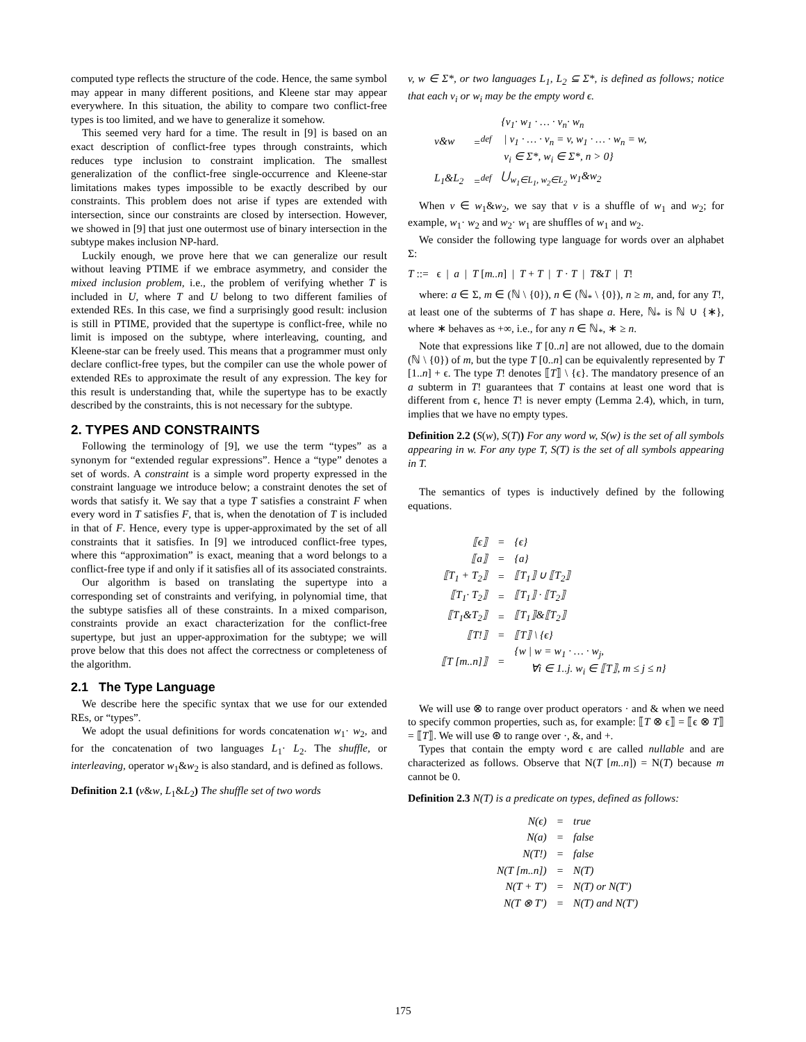computed type reflects the structure of the code. Hence, the same symbol may appear in many different positions, and Kleene star may appear everywhere. In this situation, the ability to compare two conflict-free types is too limited, and we have to generalize it somehow.
This seemed very hard for a time. The result in [9] is based on an exact description of conflict-free types through constraints, which reduces type inclusion to constraint implication. The smallest generalization of the conflict-free single-occurrence and Kleene-star limitations makes types impossible to be exactly described by our constraints. This problem does not arise if types are extended with intersection, since our constraints are closed by intersection. However, we showed in [9] that just one outermost use of binary intersection in the subtype makes inclusion NP-hard.
Luckily enough, we prove here that we can generalize our result without leaving PTIME if we embrace asymmetry, and consider the mixed inclusion problem, i.e., the problem of verifying whether T is included in U, where T and U belong to two different families of extended REs. In this case, we find a surprisingly good result: inclusion is still in PTIME, provided that the supertype is conflict-free, while no limit is imposed on the subtype, where interleaving, counting, and Kleene-star can be freely used. This means that a programmer must only declare conflict-free types, but the compiler can use the whole power of extended REs to approximate the result of any expression. The key for this result is understanding that, while the supertype has to be exactly described by the constraints, this is not necessary for the subtype.
2. TYPES AND CONSTRAINTS
Following the terminology of [9], we use the term “types” as a synonym for “extended regular expressions”. Hence a “type” denotes a set of words. A constraint is a simple word property expressed in the constraint language we introduce below; a constraint denotes the set of words that satisfy it. We say that a type T satisfies a constraint F when every word in T satisfies F, that is, when the denotation of T is included in that of F. Hence, every type is upper-approximated by the set of all constraints that it satisfies. In [9] we introduced conflict-free types, where this “approximation” is exact, meaning that a word belongs to a conflict-free type if and only if it satisfies all of its associated constraints.
Our algorithm is based on translating the supertype into a corresponding set of constraints and verifying, in polynomial time, that the subtype satisfies all of these constraints. In a mixed comparison, constraints provide an exact characterization for the conflict-free supertype, but just an upper-approximation for the subtype; we will prove below that this does not affect the correctness or completeness of the algorithm.
2.1 The Type Language
We describe here the specific syntax that we use for our extended REs, or “types”.
We adopt the usual definitions for words concatenation w<sub>1</sub>· w<sub>2</sub>, and for the concatenation of two languages L<sub>1</sub>· L<sub>2</sub>. The shuffle, or interleaving, operator w<sub>1</sub>&w<sub>2</sub> is also standard, and is defined as follows.
Definition 2.1 (v&w, L<sub>1</sub>&L<sub>2</sub>) The shuffle set of two words
v, w ∈ Σ*, or two languages L<sub>1</sub>, L<sub>2</sub> ⊆ Σ*, is defined as follows; notice that each v<sub>i</sub> or w<sub>i</sub> may be the empty word ϵ.
| v&w | =<sup>def</sup> | {v<sub>1</sub>· w<sub>1</sub> · … · v<sub>n</sub>· w<sub>n</sub> / v<sub>1</sub> · … · v<sub>n</sub> = v, w<sub>1</sub> · … · w<sub>n</sub> = w, v<sub>i</sub> ∈ Σ*, w<sub>i</sub> ∈ Σ*, n > 0} |
| L<sub>1</sub>&L<sub>2</sub> | =<sup>def</sup> | ⋃<sub>w<sub>1</sub>∈L<sub>1</sub>, w<sub>2</sub>∈L<sub>2</sub></sub> w<sub>1</sub>&w<sub>2</sub> |
When v ∈ w<sub>1</sub>&w<sub>2</sub>, we say that v is a shuffle of w<sub>1</sub> and w<sub>2</sub>; for example, w<sub>1</sub>· w<sub>2</sub> and w<sub>2</sub>· w<sub>1</sub> are shuffles of w<sub>1</sub> and w<sub>2</sub>.
We consider the following type language for words over an alphabet Σ:
T ::= ϵ | a | T [m..n] | T + T | T · T | T&T | T!
where: a ∈ Σ, m ∈ (ℕ \ {0}), n ∈ (ℕ<sub>*</sub> \ {0}), n ≥ m, and, for any T!, at least one of the subterms of T has shape a. Here, ℕ<sub>*</sub> is ℕ ∪ {∗}, where ∗ behaves as +∞, i.e., for any n ∈ ℕ<sub>*</sub>, ∗ ≥ n.
Note that expressions like T [0..n] are not allowed, due to the domain (ℕ \ {0}) of m, but the type T [0..n] can be equivalently represented by T [1..n] + ϵ. The type T! denotes ⟦T⟧ \ {ϵ}. The mandatory presence of an a subterm in T! guarantees that T contains at least one word that is different from ϵ, hence T! is never empty (Lemma 2.4), which, in turn, implies that we have no empty types.
Definition 2.2 (S(w), S(T)) For any word w, S(w) is the set of all symbols appearing in w. For any type T, S(T) is the set of all symbols appearing in T.
The semantics of types is inductively defined by the following equations.
| ⟦ϵ⟧ | = | {ϵ} |
| ⟦a⟧ | = | {a} |
| ⟦T<sub>1</sub> + T<sub>2</sub>⟧ | = | ⟦T<sub>1</sub>⟧ ∪ ⟦T<sub>2</sub>⟧ |
| ⟦T<sub>1</sub>· T<sub>2</sub>⟧ | = | ⟦T<sub>1</sub>⟧ · ⟦T<sub>2</sub>⟧ |
| ⟦T<sub>1</sub>&T<sub>2</sub>⟧ | = | ⟦T<sub>1</sub>⟧&⟦T<sub>2</sub>⟧ |
| ⟦T!⟧ | = | ⟦T⟧ \ {ϵ} |
| ⟦T [m..n]⟧ | = | {w / w = w<sub>1</sub> · … · w<sub>j</sub>, ∀i ∈ 1..j. w<sub>i</sub> ∈ ⟦T⟧, m ≤ j ≤ n} |
We will use ⊗ to range over product operators · and & when we need to specify common properties, such as, for example: ⟦T ⊗ ϵ⟧ = ⟦ϵ ⊗ T⟧ = ⟦T⟧. We will use ⊛ to range over ·, &, and +.
Types that contain the empty word ϵ are called nullable and are characterized as follows. Observe that N(T [m..n]) = N(T) because m cannot be 0.
Definition 2.3 N(T) is a predicate on types, defined as follows:
| N(ϵ) | = | true |
| N(a) | = | false |
| N(T!) | = | false |
| N(T [m..n]) | = | N(T) |
| N(T + T′) | = | N(T) or N(T′) |
| N(T ⊗ T′) | = | N(T) and N(T′) |
175